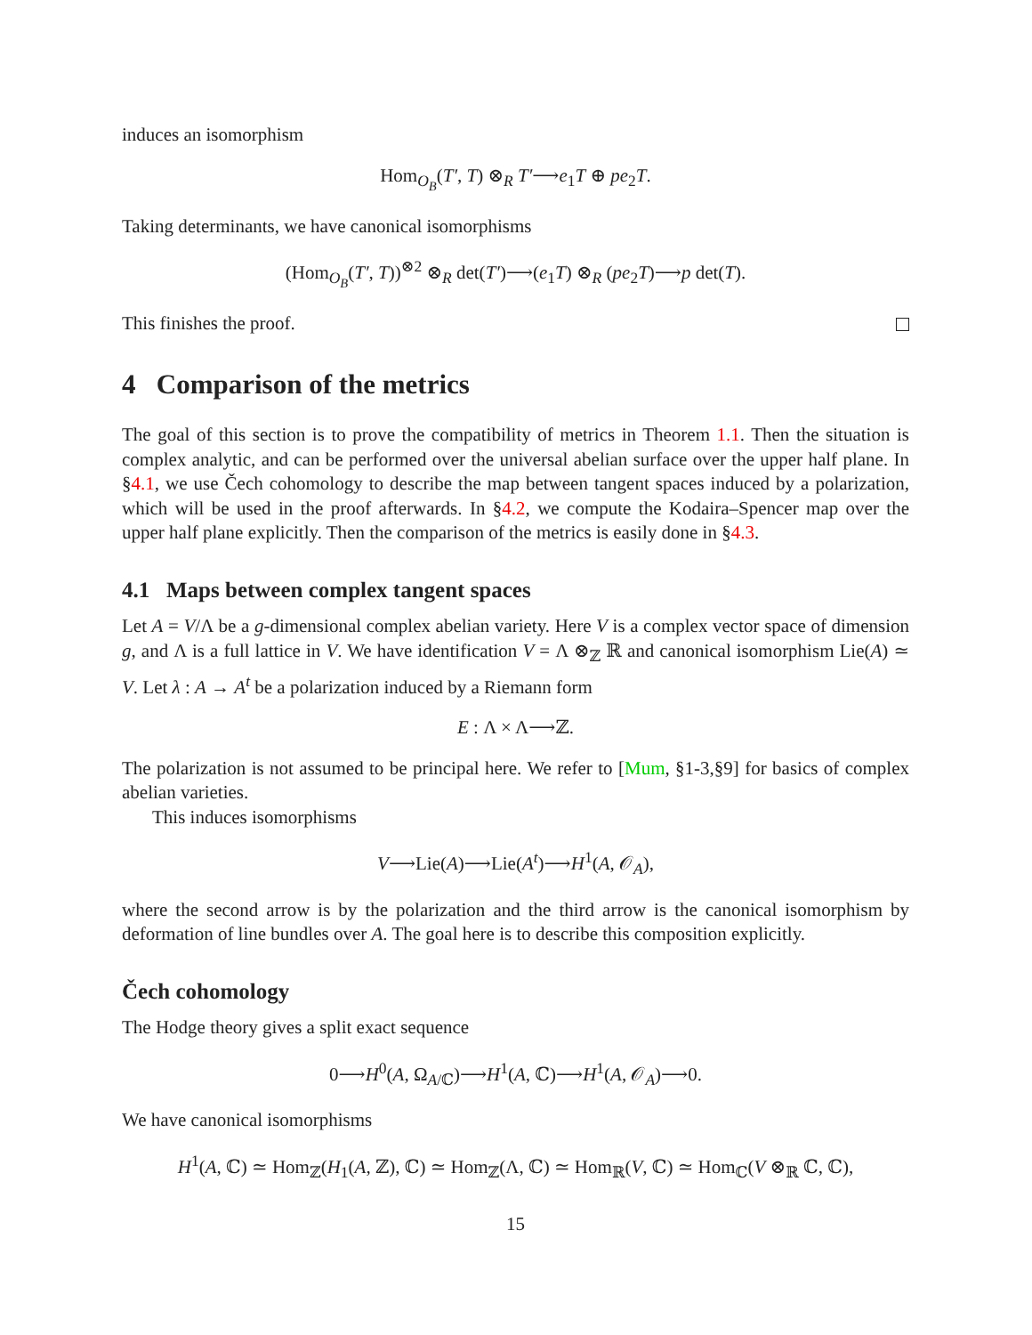induces an isomorphism
Hom<sub>O<sub>B</sub></sub>(T′, T) ⊗<sub>R</sub> T′⟶e<sub>1</sub>T ⊕ pe<sub>2</sub>T.
Taking determinants, we have canonical isomorphisms
(Hom<sub>O<sub>B</sub></sub>(T′, T))<sup>⊗2</sup> ⊗<sub>R</sub> det(T′)⟶(e<sub>1</sub>T) ⊗<sub>R</sub> (pe<sub>2</sub>T)⟶p det(T).
This finishes the proof.
4 Comparison of the metrics
The goal of this section is to prove the compatibility of metrics in Theorem 1.1. Then the situation is complex analytic, and can be performed over the universal abelian surface over the upper half plane. In §4.1, we use Čech cohomology to describe the map between tangent spaces induced by a polarization, which will be used in the proof afterwards. In §4.2, we compute the Kodaira–Spencer map over the upper half plane explicitly. Then the comparison of the metrics is easily done in §4.3.
4.1 Maps between complex tangent spaces
Let A = V/Λ be a g-dimensional complex abelian variety. Here V is a complex vector space of dimension g, and Λ is a full lattice in V. We have identification V = Λ ⊗<sub>ℤ</sub> ℝ and canonical isomorphism Lie(A) ≃ V. Let λ : A → A<sup>t</sup> be a polarization induced by a Riemann form
E : Λ × Λ⟶ℤ.
The polarization is not assumed to be principal here. We refer to [Mum, §1-3,§9] for basics of complex abelian varieties.
This induces isomorphisms
V⟶Lie(A)⟶Lie(A<sup>t</sup>)⟶H<sup>1</sup>(A, 𝒪<sub>A</sub>),
where the second arrow is by the polarization and the third arrow is the canonical isomorphism by deformation of line bundles over A. The goal here is to describe this composition explicitly.
Čech cohomology
The Hodge theory gives a split exact sequence
0⟶H<sup>0</sup>(A, Ω<sub>A/ℂ</sub>)⟶H<sup>1</sup>(A, ℂ)⟶H<sup>1</sup>(A, 𝒪<sub>A</sub>)⟶0.
We have canonical isomorphisms
H<sup>1</sup>(A, ℂ) ≃ Hom<sub>ℤ</sub>(H<sub>1</sub>(A, ℤ), ℂ) ≃ Hom<sub>ℤ</sub>(Λ, ℂ) ≃ Hom<sub>ℝ</sub>(V, ℂ) ≃ Hom<sub>ℂ</sub>(V ⊗<sub>ℝ</sub> ℂ, ℂ),
15